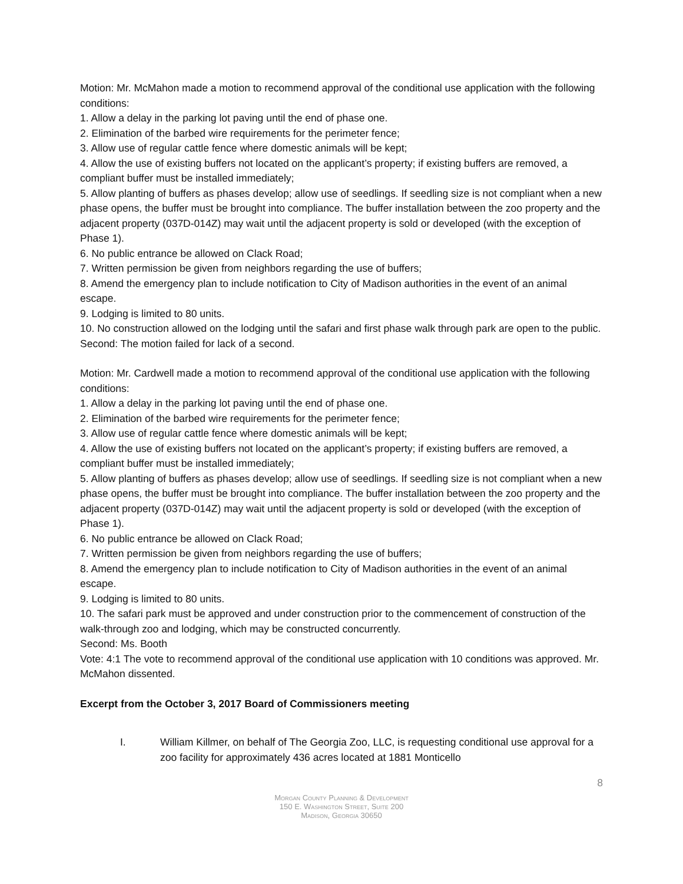Motion: Mr. McMahon made a motion to recommend approval of the conditional use application with the following conditions:
1. Allow a delay in the parking lot paving until the end of phase one.
2. Elimination of the barbed wire requirements for the perimeter fence;
3. Allow use of regular cattle fence where domestic animals will be kept;
4. Allow the use of existing buffers not located on the applicant’s property; if existing buffers are removed, a compliant buffer must be installed immediately;
5. Allow planting of buffers as phases develop; allow use of seedlings. If seedling size is not compliant when a new phase opens, the buffer must be brought into compliance. The buffer installation between the zoo property and the adjacent property (037D-014Z) may wait until the adjacent property is sold or developed (with the exception of Phase 1).
6. No public entrance be allowed on Clack Road;
7. Written permission be given from neighbors regarding the use of buffers;
8. Amend the emergency plan to include notification to City of Madison authorities in the event of an animal escape.
9. Lodging is limited to 80 units.
10. No construction allowed on the lodging until the safari and first phase walk through park are open to the public.
Second: The motion failed for lack of a second.
Motion: Mr. Cardwell made a motion to recommend approval of the conditional use application with the following conditions:
1. Allow a delay in the parking lot paving until the end of phase one.
2. Elimination of the barbed wire requirements for the perimeter fence;
3. Allow use of regular cattle fence where domestic animals will be kept;
4. Allow the use of existing buffers not located on the applicant’s property; if existing buffers are removed, a compliant buffer must be installed immediately;
5. Allow planting of buffers as phases develop; allow use of seedlings. If seedling size is not compliant when a new phase opens, the buffer must be brought into compliance. The buffer installation between the zoo property and the adjacent property (037D-014Z) may wait until the adjacent property is sold or developed (with the exception of Phase 1).
6. No public entrance be allowed on Clack Road;
7. Written permission be given from neighbors regarding the use of buffers;
8. Amend the emergency plan to include notification to City of Madison authorities in the event of an animal escape.
9. Lodging is limited to 80 units.
10. The safari park must be approved and under construction prior to the commencement of construction of the walk-through zoo and lodging, which may be constructed concurrently.
Second: Ms. Booth
Vote: 4:1 The vote to recommend approval of the conditional use application with 10 conditions was approved. Mr. McMahon dissented.
Excerpt from the October 3, 2017 Board of Commissioners meeting
I. William Killmer, on behalf of The Georgia Zoo, LLC, is requesting conditional use approval for a zoo facility for approximately 436 acres located at 1881 Monticello
8
Morgan County Planning & Development
150 E. Washington Street, Suite 200
Madison, Georgia 30650